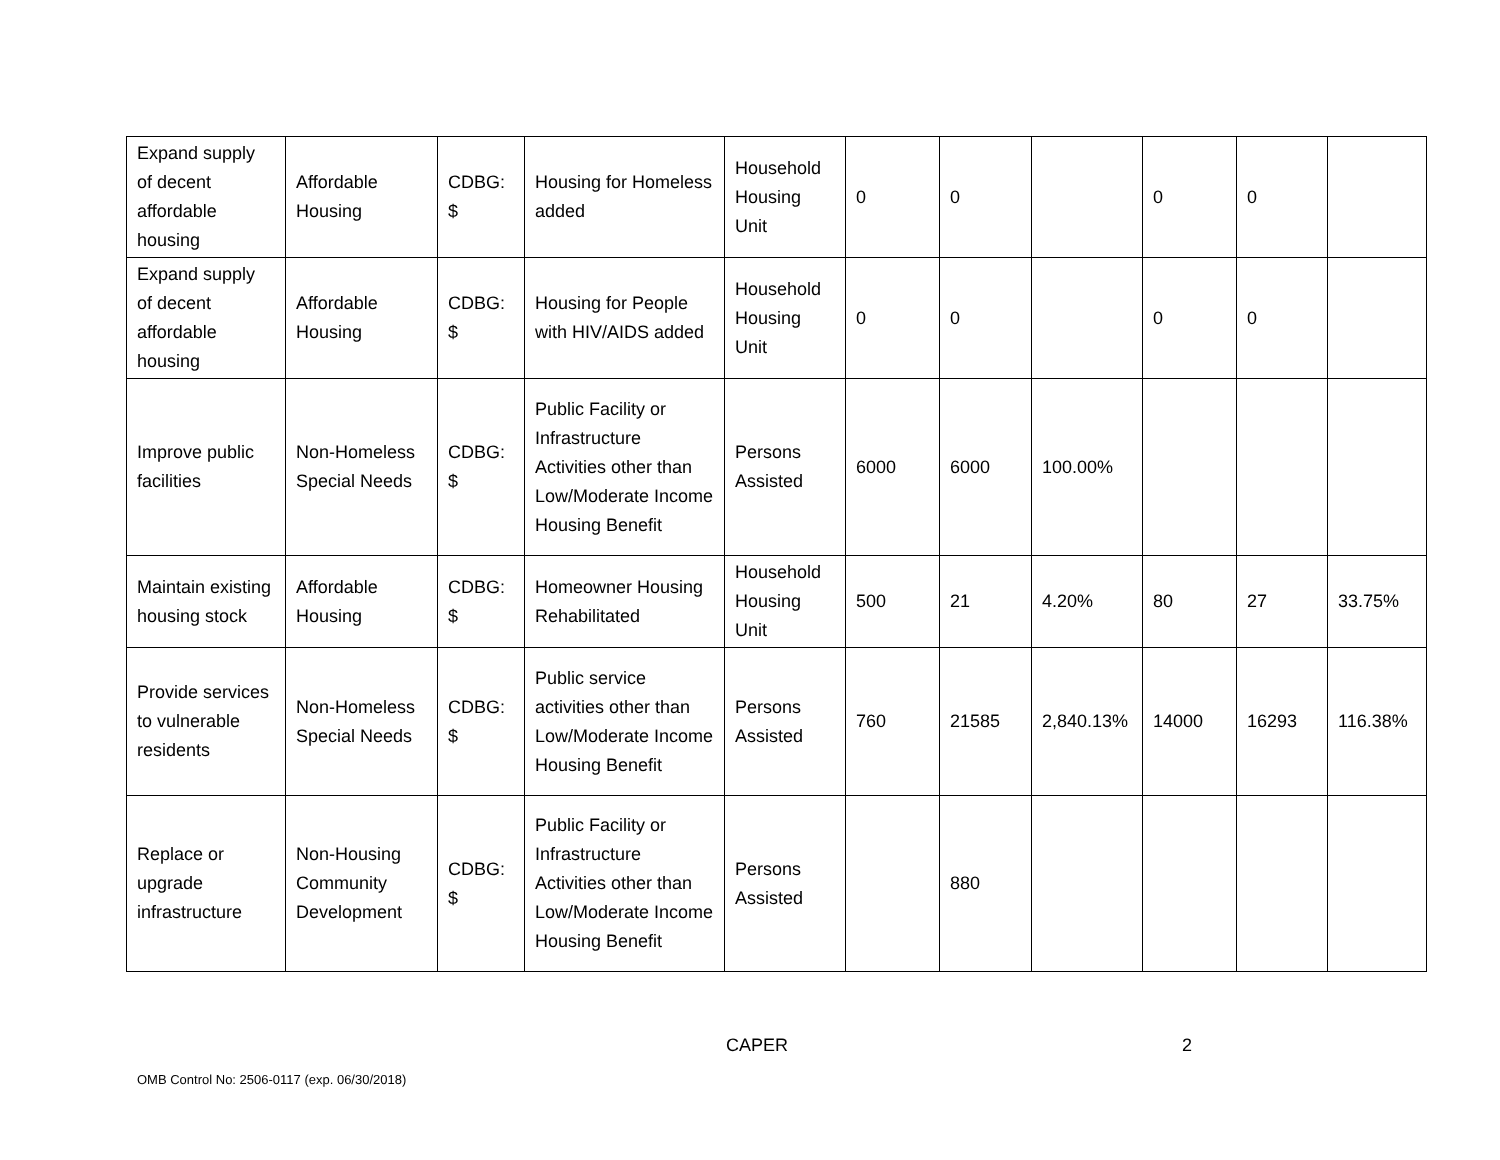| Expand supply of decent affordable housing | Affordable Housing | CDBG: $ | Housing for Homeless added | Household Housing Unit | 0 | 0 | | 0 | 0 | |
| Expand supply of decent affordable housing | Affordable Housing | CDBG: $ | Housing for People with HIV/AIDS added | Household Housing Unit | 0 | 0 | | 0 | 0 | |
| Improve public facilities | Non-Homeless Special Needs | CDBG: $ | Public Facility or Infrastructure Activities other than Low/Moderate Income Housing Benefit | Persons Assisted | 6000 | 6000 | 100.00% | | | |
| Maintain existing housing stock | Affordable Housing | CDBG: $ | Homeowner Housing Rehabilitated | Household Housing Unit | 500 | 21 | 4.20% | 80 | 27 | 33.75% |
| Provide services to vulnerable residents | Non-Homeless Special Needs | CDBG: $ | Public service activities other than Low/Moderate Income Housing Benefit | Persons Assisted | 760 | 21585 | 2,840.13% | 14000 | 16293 | 116.38% |
| Replace or upgrade infrastructure | Non-Housing Community Development | CDBG: $ | Public Facility or Infrastructure Activities other than Low/Moderate Income Housing Benefit | Persons Assisted | | 880 | | | | |
CAPER 2
OMB Control No: 2506-0117 (exp. 06/30/2018)